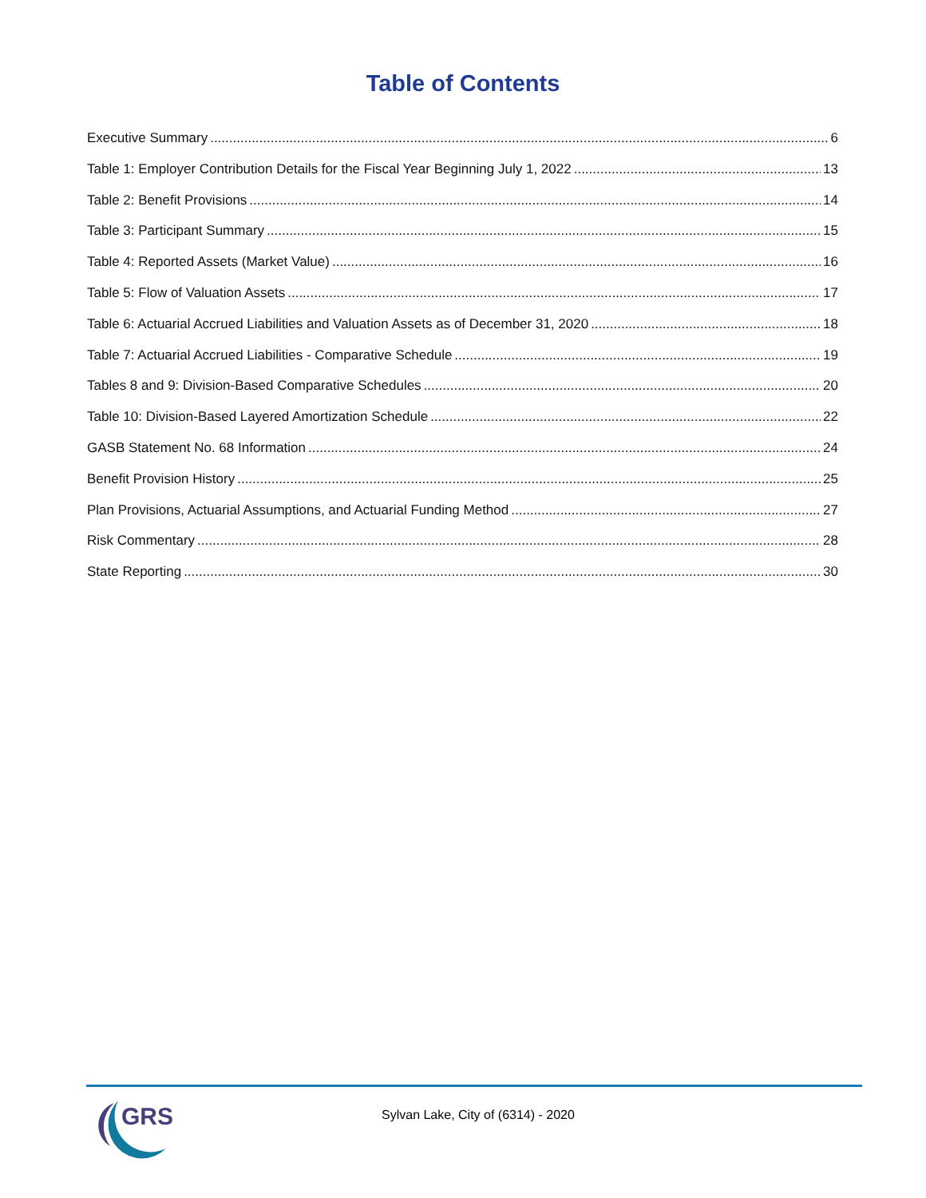Table of Contents
Executive Summary 6
Table 1: Employer Contribution Details for the Fiscal Year Beginning July 1, 2022 13
Table 2: Benefit Provisions 14
Table 3: Participant Summary 15
Table 4: Reported Assets (Market Value) 16
Table 5: Flow of Valuation Assets 17
Table 6: Actuarial Accrued Liabilities and Valuation Assets as of December 31, 2020 18
Table 7: Actuarial Accrued Liabilities - Comparative Schedule 19
Tables 8 and 9: Division-Based Comparative Schedules 20
Table 10: Division-Based Layered Amortization Schedule 22
GASB Statement No. 68 Information 24
Benefit Provision History 25
Plan Provisions, Actuarial Assumptions, and Actuarial Funding Method 27
Risk Commentary 28
State Reporting 30
GRS
Sylvan Lake, City of (6314) - 2020